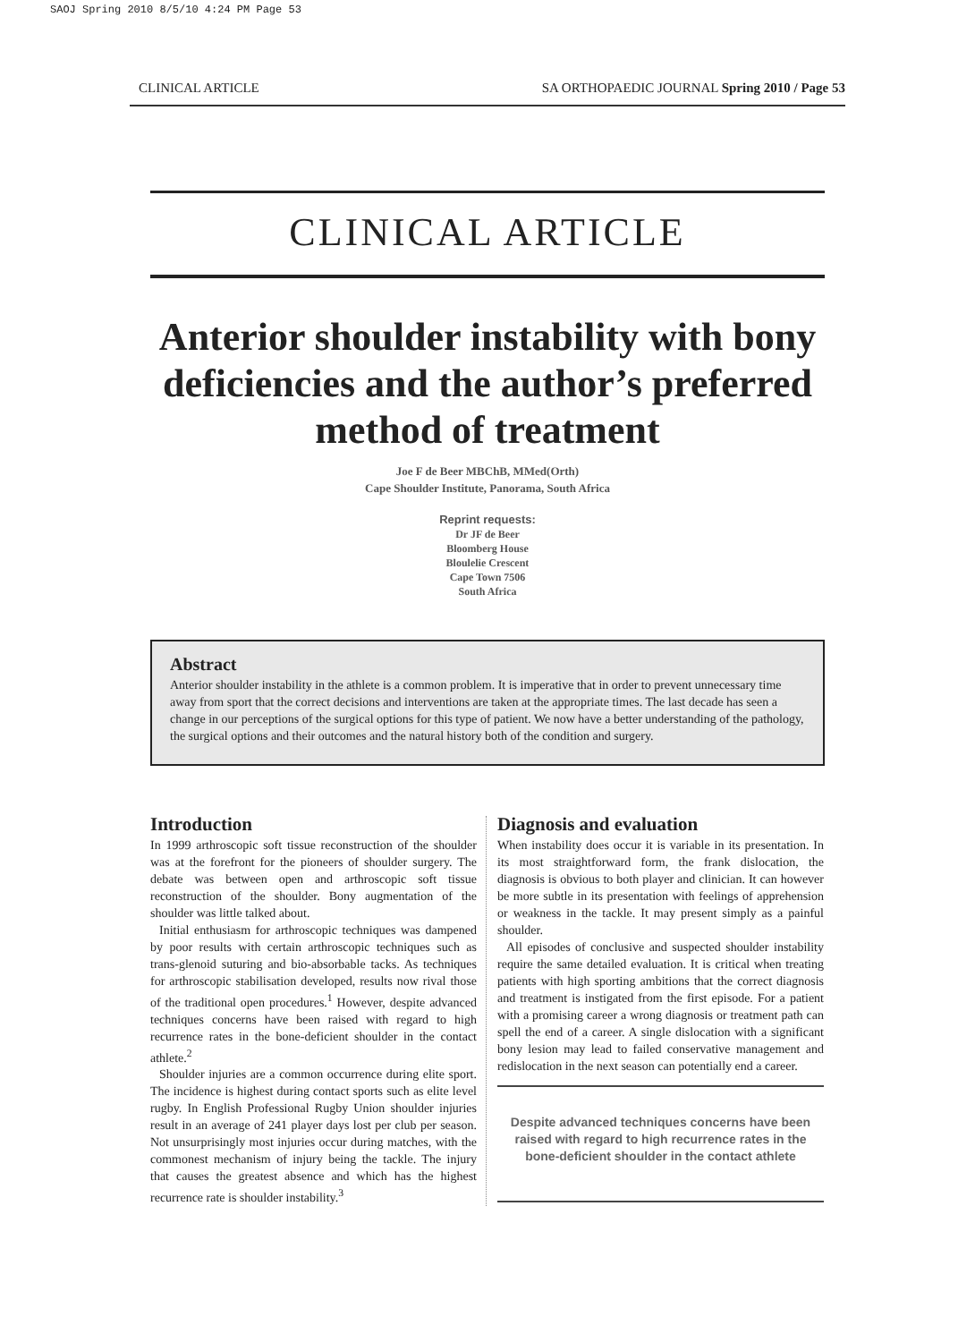SAOJ Spring 2010 8/5/10 4:24 PM Page 53
CLINICAL ARTICLE SA ORTHOPAEDIC JOURNAL Spring 2010 / Page 53
CLINICAL ARTICLE
Anterior shoulder instability with bony deficiencies and the author’s preferred method of treatment
Joe F de Beer MBChB, MMed(Orth)
Cape Shoulder Institute, Panorama, South Africa
Reprint requests:
Dr JF de Beer
Bloomberg House
Bloulelie Crescent
Cape Town 7506
South Africa
Abstract
Anterior shoulder instability in the athlete is a common problem. It is imperative that in order to prevent unnecessary time away from sport that the correct decisions and interventions are taken at the appropriate times. The last decade has seen a change in our perceptions of the surgical options for this type of patient. We now have a better understanding of the pathology, the surgical options and their outcomes and the natural history both of the condition and surgery.
Introduction
In 1999 arthroscopic soft tissue reconstruction of the shoulder was at the forefront for the pioneers of shoulder surgery. The debate was between open and arthroscopic soft tissue reconstruction of the shoulder. Bony augmentation of the shoulder was little talked about.
Initial enthusiasm for arthroscopic techniques was dampened by poor results with certain arthroscopic techniques such as trans-glenoid suturing and bio-absorbable tacks. As techniques for arthroscopic stabilisation developed, results now rival those of the traditional open procedures.<sup>1</sup> However, despite advanced techniques concerns have been raised with regard to high recurrence rates in the bone-deficient shoulder in the contact athlete.<sup>2</sup>
Shoulder injuries are a common occurrence during elite sport. The incidence is highest during contact sports such as elite level rugby. In English Professional Rugby Union shoulder injuries result in an average of 241 player days lost per club per season. Not unsurprisingly most injuries occur during matches, with the commonest mechanism of injury being the tackle. The injury that causes the greatest absence and which has the highest recurrence rate is shoulder instability.<sup>3</sup>
Diagnosis and evaluation
When instability does occur it is variable in its presentation. In its most straightforward form, the frank dislocation, the diagnosis is obvious to both player and clinician. It can however be more subtle in its presentation with feelings of apprehension or weakness in the tackle. It may present simply as a painful shoulder.
All episodes of conclusive and suspected shoulder instability require the same detailed evaluation. It is critical when treating patients with high sporting ambitions that the correct diagnosis and treatment is instigated from the first episode. For a patient with a promising career a wrong diagnosis or treatment path can spell the end of a career. A single dislocation with a significant bony lesion may lead to failed conservative management and redislocation in the next season can potentially end a career.
Despite advanced techniques concerns have been raised with regard to high recurrence rates in the bone-deficient shoulder in the contact athlete